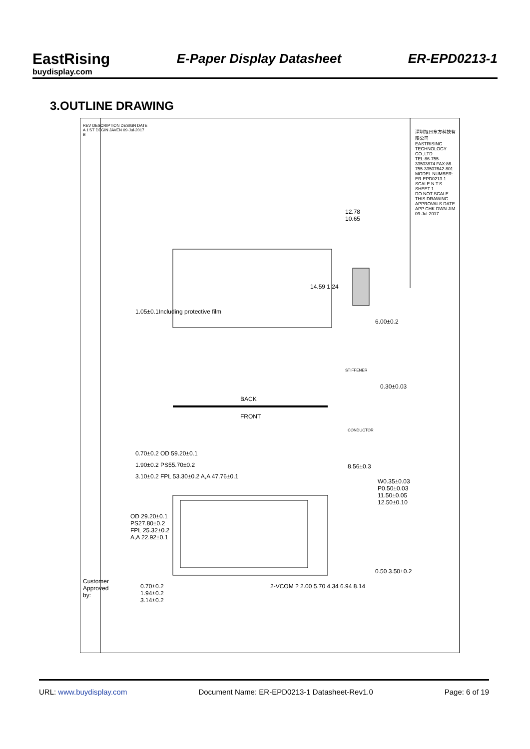EastRising
buydisplay.com
E-Paper Display Datasheet
ER-EPD0213-1
3.OUTLINE DRAWING
REV DESCRIPTION DESIGN DATE
A 1'ST DEGIN JAVEN 09-Jul-2017
B
深圳旭日东方科技有限公司
EASTRISING TECHNOLOGY CO.,LTD
TEL:86-755-33503874 FAX:86-755-33507642-801
MODEL NUMBER: ER-EPD0213-1
SCALE N.T.S. SHEET 1
DO NOT SCALE THIS DRAWING
APPROVALS DATE APP CHK DWN JIM 09-Jul-2017
12.78
10.65
14.59 1 24
6.00±0.2
1.05±0.1Including protective film
STIFFENER
0.30±0.03
BACK
FRONT
CONDUCTOR
0.70±0.2 OD 59.20±0.1
1.90±0.2 PS55.70±0.2
3.10±0.2 FPL 53.30±0.2 A,A 47.76±0.1
8.56±0.3
W0.35±0.03
P0.50±0.03
11.50±0.05
12.50±0.10
OD 29.20±0.1
PS27.80±0.2
FPL 25.32±0.2
A,A 22.92±0.1
0.70±0.2
1.94±0.2
3.14±0.2
2-VCOM ? 2.00 5.70 4.34 6.94 8.14
0.50 3.50±0.2
Customer Approved by:
URL: www.buydisplay.com Document Name: ER-EPD0213-1 Datasheet-Rev1.0 Page: 6 of 19